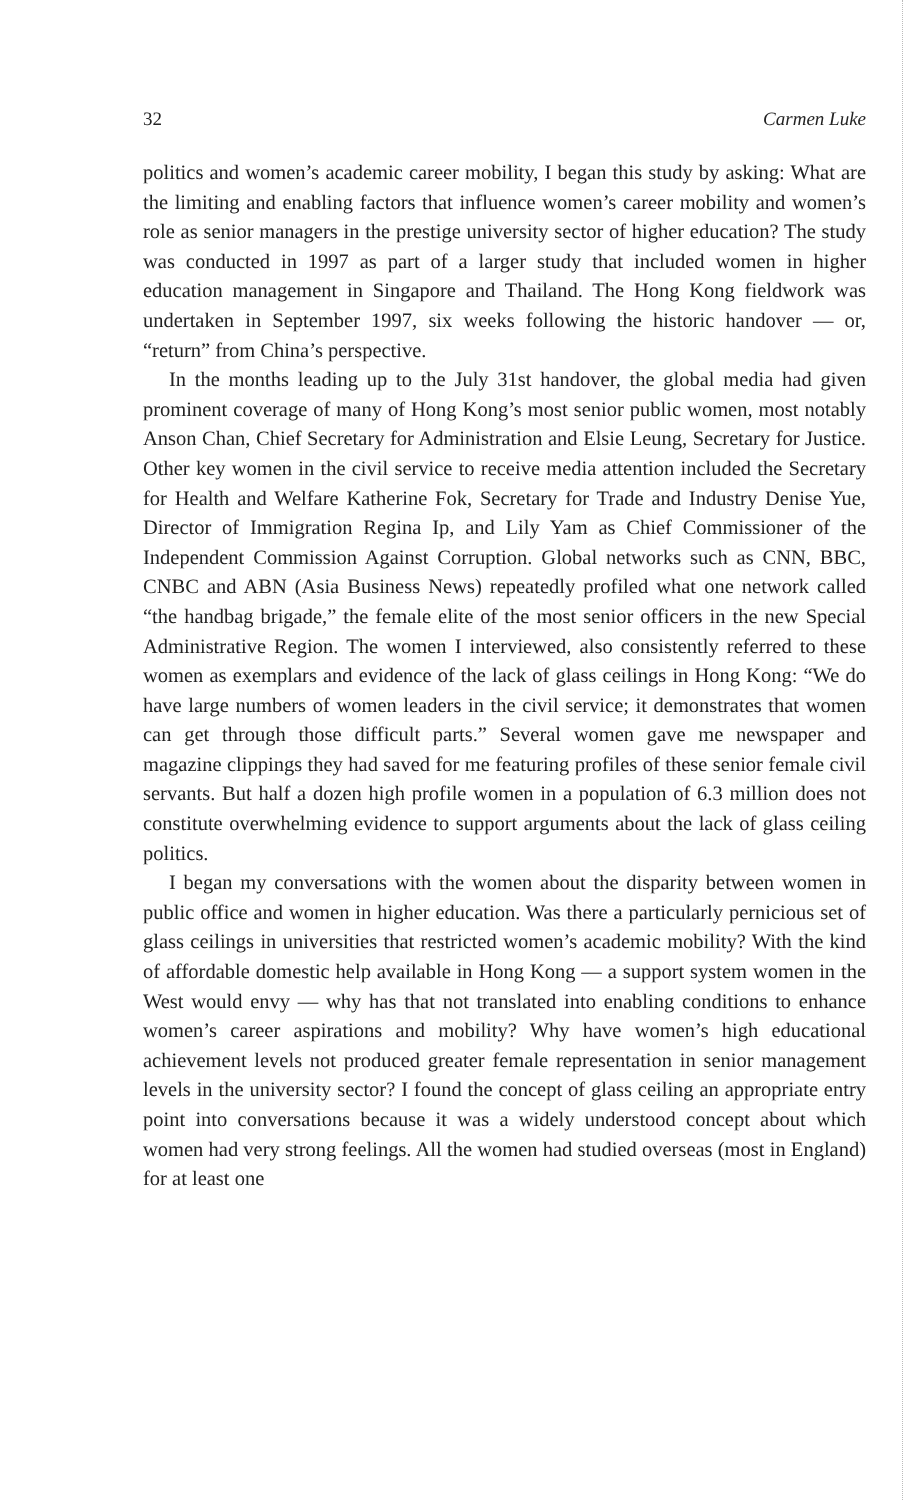32 Carmen Luke
politics and women’s academic career mobility, I began this study by asking: What are the limiting and enabling factors that influence women’s career mobility and women’s role as senior managers in the prestige university sector of higher education? The study was conducted in 1997 as part of a larger study that included women in higher education management in Singapore and Thailand. The Hong Kong fieldwork was undertaken in September 1997, six weeks following the historic handover — or, “return” from China’s perspective.
In the months leading up to the July 31st handover, the global media had given prominent coverage of many of Hong Kong’s most senior public women, most notably Anson Chan, Chief Secretary for Administration and Elsie Leung, Secretary for Justice. Other key women in the civil service to receive media attention included the Secretary for Health and Welfare Katherine Fok, Secretary for Trade and Industry Denise Yue, Director of Immigration Regina Ip, and Lily Yam as Chief Commissioner of the Independent Commission Against Corruption. Global networks such as CNN, BBC, CNBC and ABN (Asia Business News) repeatedly profiled what one network called “the handbag brigade,” the female elite of the most senior officers in the new Special Administrative Region. The women I interviewed, also consistently referred to these women as exemplars and evidence of the lack of glass ceilings in Hong Kong: “We do have large numbers of women leaders in the civil service; it demonstrates that women can get through those difficult parts.” Several women gave me newspaper and magazine clippings they had saved for me featuring profiles of these senior female civil servants. But half a dozen high profile women in a population of 6.3 million does not constitute overwhelming evidence to support arguments about the lack of glass ceiling politics.
I began my conversations with the women about the disparity between women in public office and women in higher education. Was there a particularly pernicious set of glass ceilings in universities that restricted women’s academic mobility? With the kind of affordable domestic help available in Hong Kong — a support system women in the West would envy — why has that not translated into enabling conditions to enhance women’s career aspirations and mobility? Why have women’s high educational achievement levels not produced greater female representation in senior management levels in the university sector? I found the concept of glass ceiling an appropriate entry point into conversations because it was a widely understood concept about which women had very strong feelings. All the women had studied overseas (most in England) for at least one